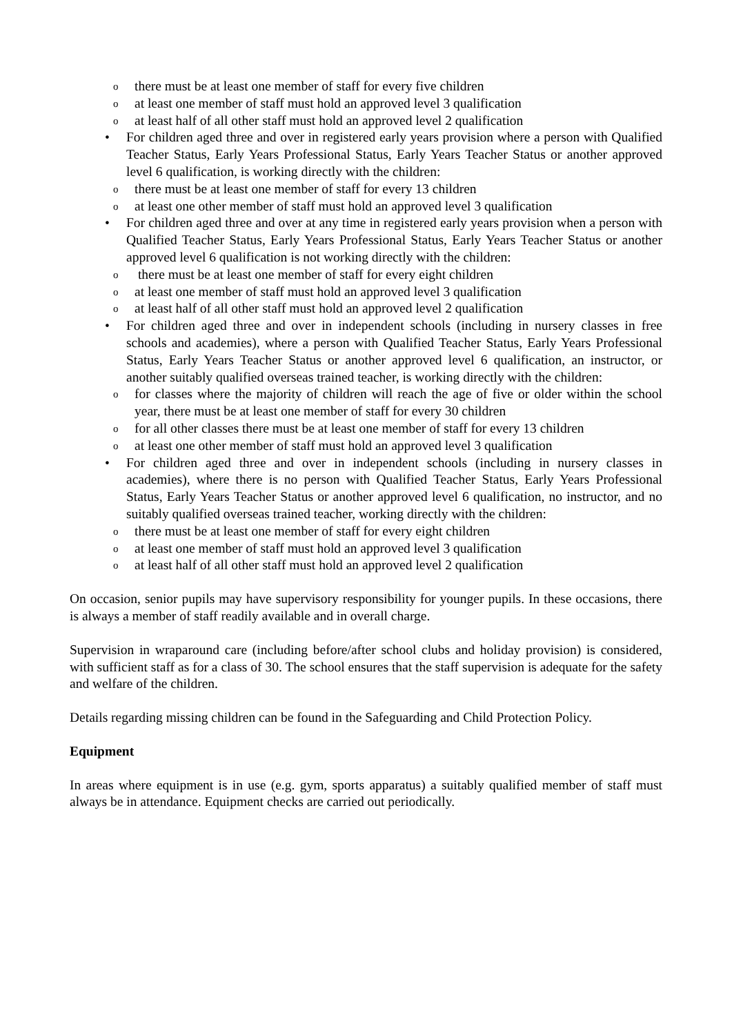othere must be at least one member of staff for every five children
oat least one member of staff must hold an approved level 3 qualification
oat least half of all other staff must hold an approved level 2 qualification
• For children aged three and over in registered early years provision where a person with Qualified Teacher Status, Early Years Professional Status, Early Years Teacher Status or another approved level 6 qualification, is working directly with the children:
othere must be at least one member of staff for every 13 children
oat least one other member of staff must hold an approved level 3 qualification
• For children aged three and over at any time in registered early years provision when a person with Qualified Teacher Status, Early Years Professional Status, Early Years Teacher Status or another approved level 6 qualification is not working directly with the children:
o there must be at least one member of staff for every eight children
oat least one member of staff must hold an approved level 3 qualification
oat least half of all other staff must hold an approved level 2 qualification
• For children aged three and over in independent schools (including in nursery classes in free schools and academies), where a person with Qualified Teacher Status, Early Years Professional Status, Early Years Teacher Status or another approved level 6 qualification, an instructor, or another suitably qualified overseas trained teacher, is working directly with the children:
ofor classes where the majority of children will reach the age of five or older within the school year, there must be at least one member of staff for every 30 children
ofor all other classes there must be at least one member of staff for every 13 children
oat least one other member of staff must hold an approved level 3 qualification
• For children aged three and over in independent schools (including in nursery classes in academies), where there is no person with Qualified Teacher Status, Early Years Professional Status, Early Years Teacher Status or another approved level 6 qualification, no instructor, and no suitably qualified overseas trained teacher, working directly with the children:
othere must be at least one member of staff for every eight children
oat least one member of staff must hold an approved level 3 qualification
oat least half of all other staff must hold an approved level 2 qualification
On occasion, senior pupils may have supervisory responsibility for younger pupils. In these occasions, there is always a member of staff readily available and in overall charge.
Supervision in wraparound care (including before/after school clubs and holiday provision) is considered, with sufficient staff as for a class of 30. The school ensures that the staff supervision is adequate for the safety and welfare of the children.
Details regarding missing children can be found in the Safeguarding and Child Protection Policy.
Equipment
In areas where equipment is in use (e.g. gym, sports apparatus) a suitably qualified member of staff must always be in attendance. Equipment checks are carried out periodically.